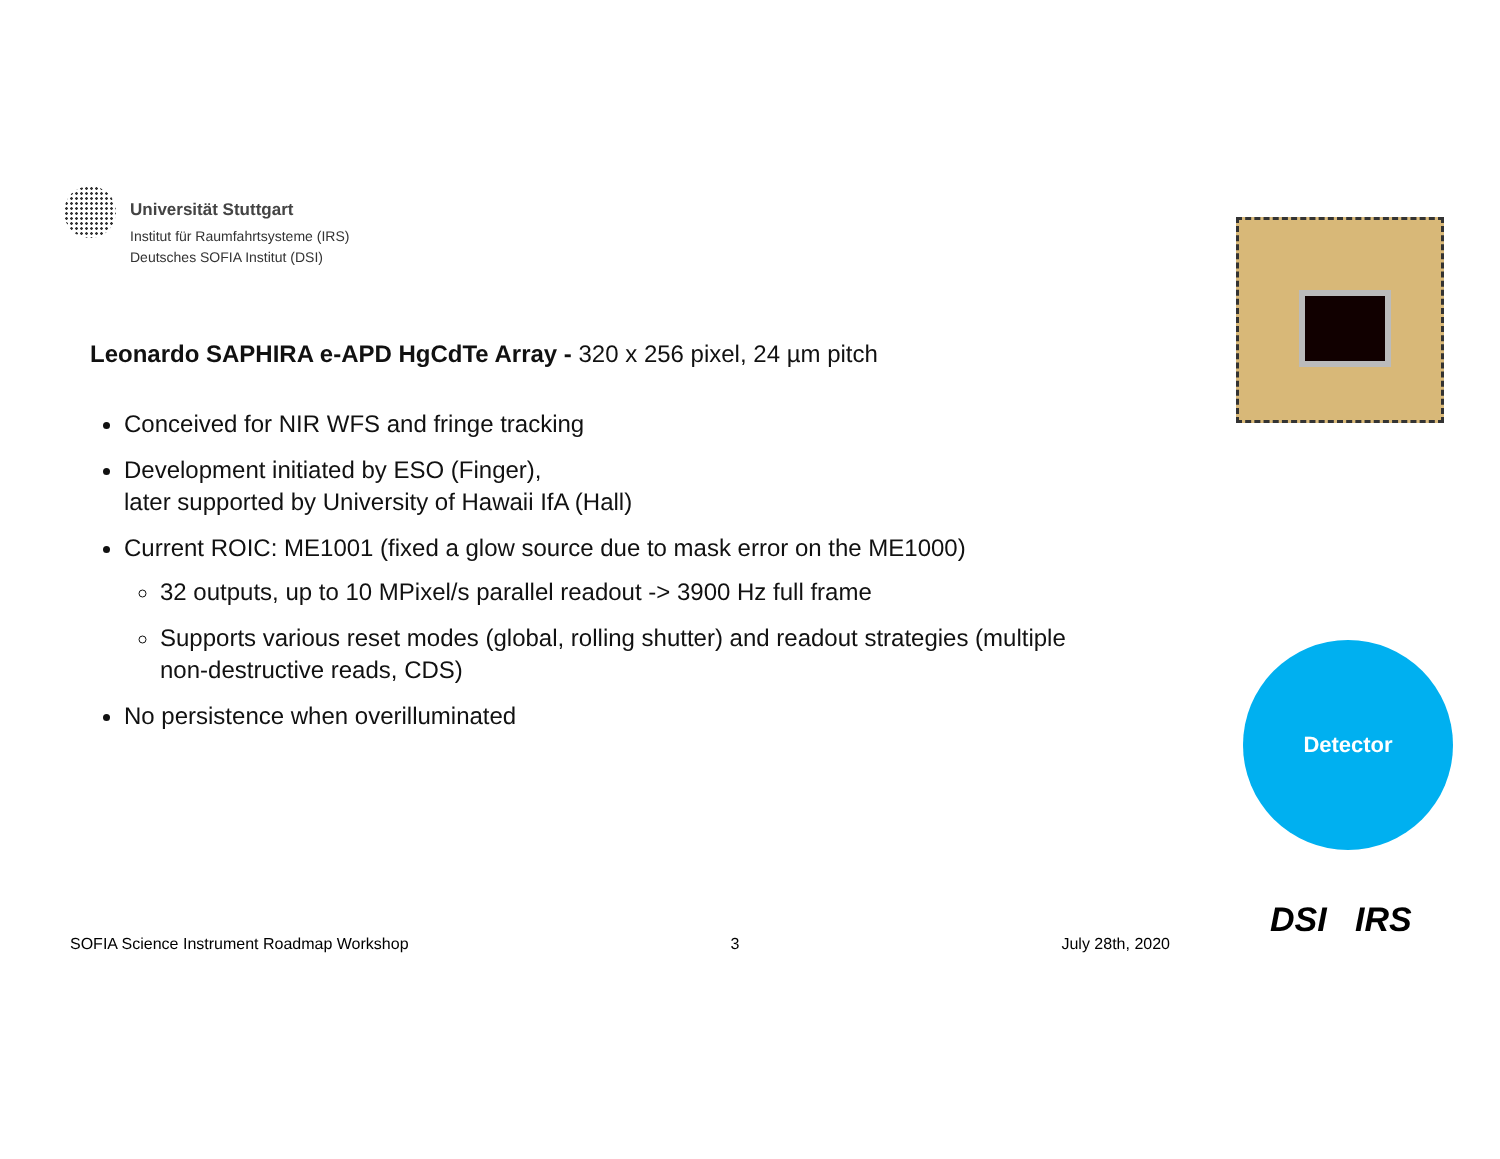Universität Stuttgart
Institut für Raumfahrtsysteme (IRS)
Deutsches SOFIA Institut (DSI)
Leonardo SAPHIRA e-APD HgCdTe Array - 320 x 256 pixel, 24 µm pitch
Conceived for NIR WFS and fringe tracking
Development initiated by ESO (Finger),
later supported by University of Hawaii IfA (Hall)
Current ROIC: ME1001 (fixed a glow source due to mask error on the ME1000)
32 outputs, up to 10 MPixel/s parallel readout -> 3900 Hz full frame
Supports various reset modes (global, rolling shutter) and readout strategies (multiple non-destructive reads, CDS)
No persistence when overilluminated
Detector
SOFIA Science Instrument Roadmap Workshop 3 July 28th, 2020
DSI IRS